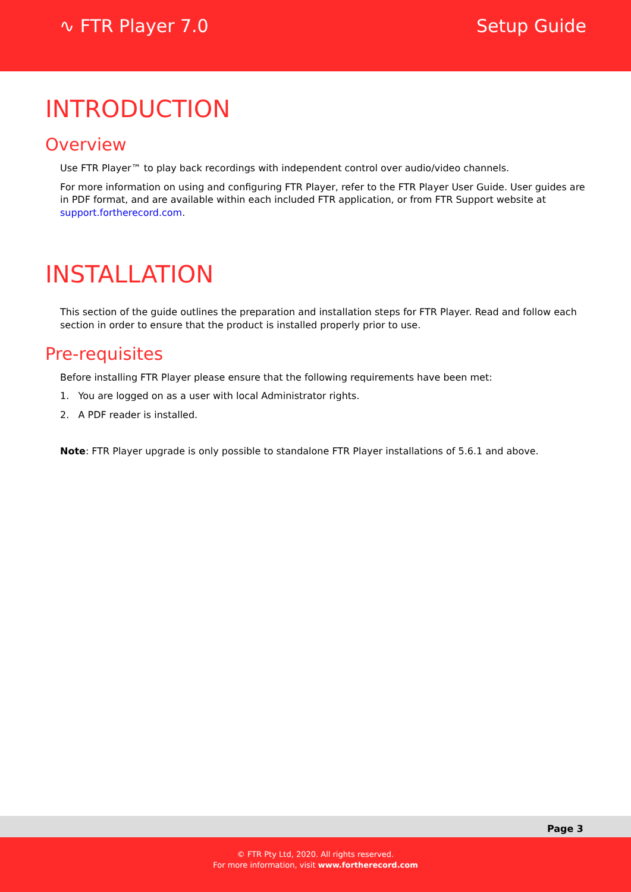∿ FTR Player 7.0 Setup Guide
INTRODUCTION
Overview
Use FTR Player™ to play back recordings with independent control over audio/video channels.
For more information on using and configuring FTR Player, refer to the FTR Player User Guide. User guides are in PDF format, and are available within each included FTR application, or from FTR Support website at support.fortherecord.com.
INSTALLATION
This section of the guide outlines the preparation and installation steps for FTR Player. Read and follow each section in order to ensure that the product is installed properly prior to use.
Pre-requisites
Before installing FTR Player please ensure that the following requirements have been met:
1. You are logged on as a user with local Administrator rights.
2. A PDF reader is installed.
Note: FTR Player upgrade is only possible to standalone FTR Player installations of 5.6.1 and above.
Page 3
© FTR Pty Ltd, 2020. All rights reserved.
For more information, visit www.fortherecord.com